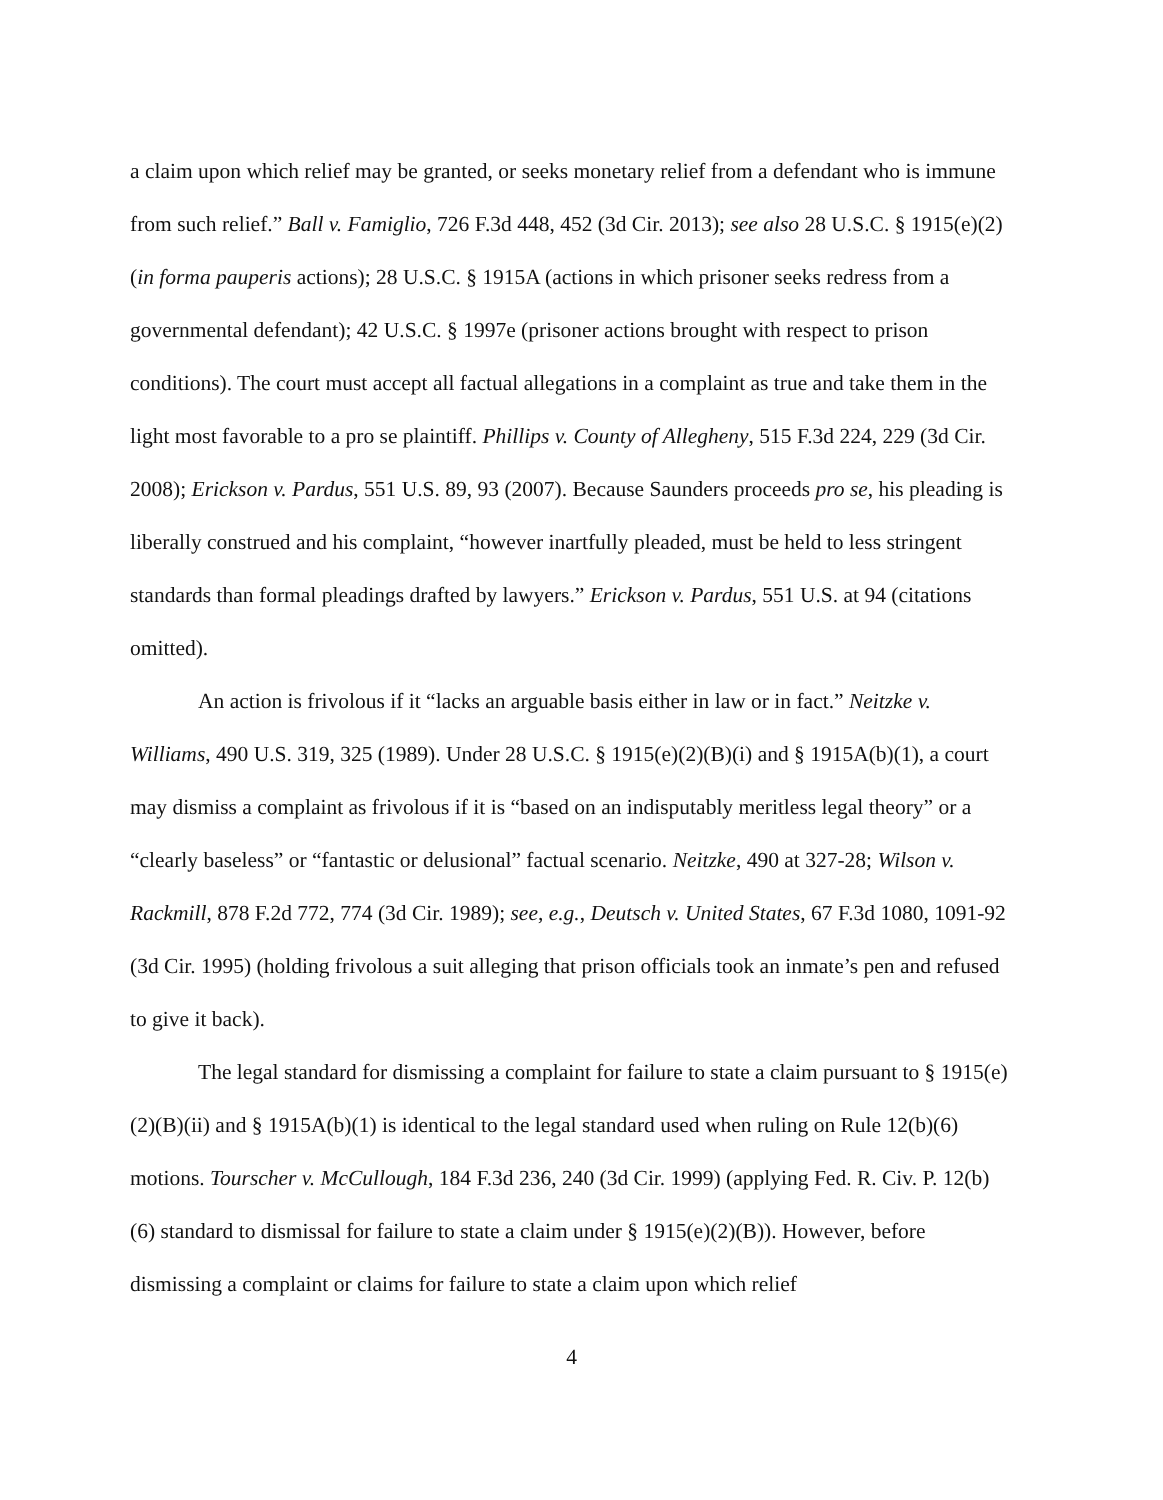a claim upon which relief may be granted, or seeks monetary relief from a defendant who is immune from such relief.” Ball v. Famiglio, 726 F.3d 448, 452 (3d Cir. 2013); see also 28 U.S.C. § 1915(e)(2) (in forma pauperis actions); 28 U.S.C. § 1915A (actions in which prisoner seeks redress from a governmental defendant); 42 U.S.C. § 1997e (prisoner actions brought with respect to prison conditions). The court must accept all factual allegations in a complaint as true and take them in the light most favorable to a pro se plaintiff. Phillips v. County of Allegheny, 515 F.3d 224, 229 (3d Cir. 2008); Erickson v. Pardus, 551 U.S. 89, 93 (2007). Because Saunders proceeds pro se, his pleading is liberally construed and his complaint, “however inartfully pleaded, must be held to less stringent standards than formal pleadings drafted by lawyers.” Erickson v. Pardus, 551 U.S. at 94 (citations omitted).
An action is frivolous if it “lacks an arguable basis either in law or in fact.” Neitzke v. Williams, 490 U.S. 319, 325 (1989). Under 28 U.S.C. § 1915(e)(2)(B)(i) and § 1915A(b)(1), a court may dismiss a complaint as frivolous if it is “based on an indisputably meritless legal theory” or a “clearly baseless” or “fantastic or delusional” factual scenario. Neitzke, 490 at 327-28; Wilson v. Rackmill, 878 F.2d 772, 774 (3d Cir. 1989); see, e.g., Deutsch v. United States, 67 F.3d 1080, 1091-92 (3d Cir. 1995) (holding frivolous a suit alleging that prison officials took an inmate’s pen and refused to give it back).
The legal standard for dismissing a complaint for failure to state a claim pursuant to § 1915(e)(2)(B)(ii) and § 1915A(b)(1) is identical to the legal standard used when ruling on Rule 12(b)(6) motions. Tourscher v. McCullough, 184 F.3d 236, 240 (3d Cir. 1999) (applying Fed. R. Civ. P. 12(b)(6) standard to dismissal for failure to state a claim under § 1915(e)(2)(B)). However, before dismissing a complaint or claims for failure to state a claim upon which relief
4